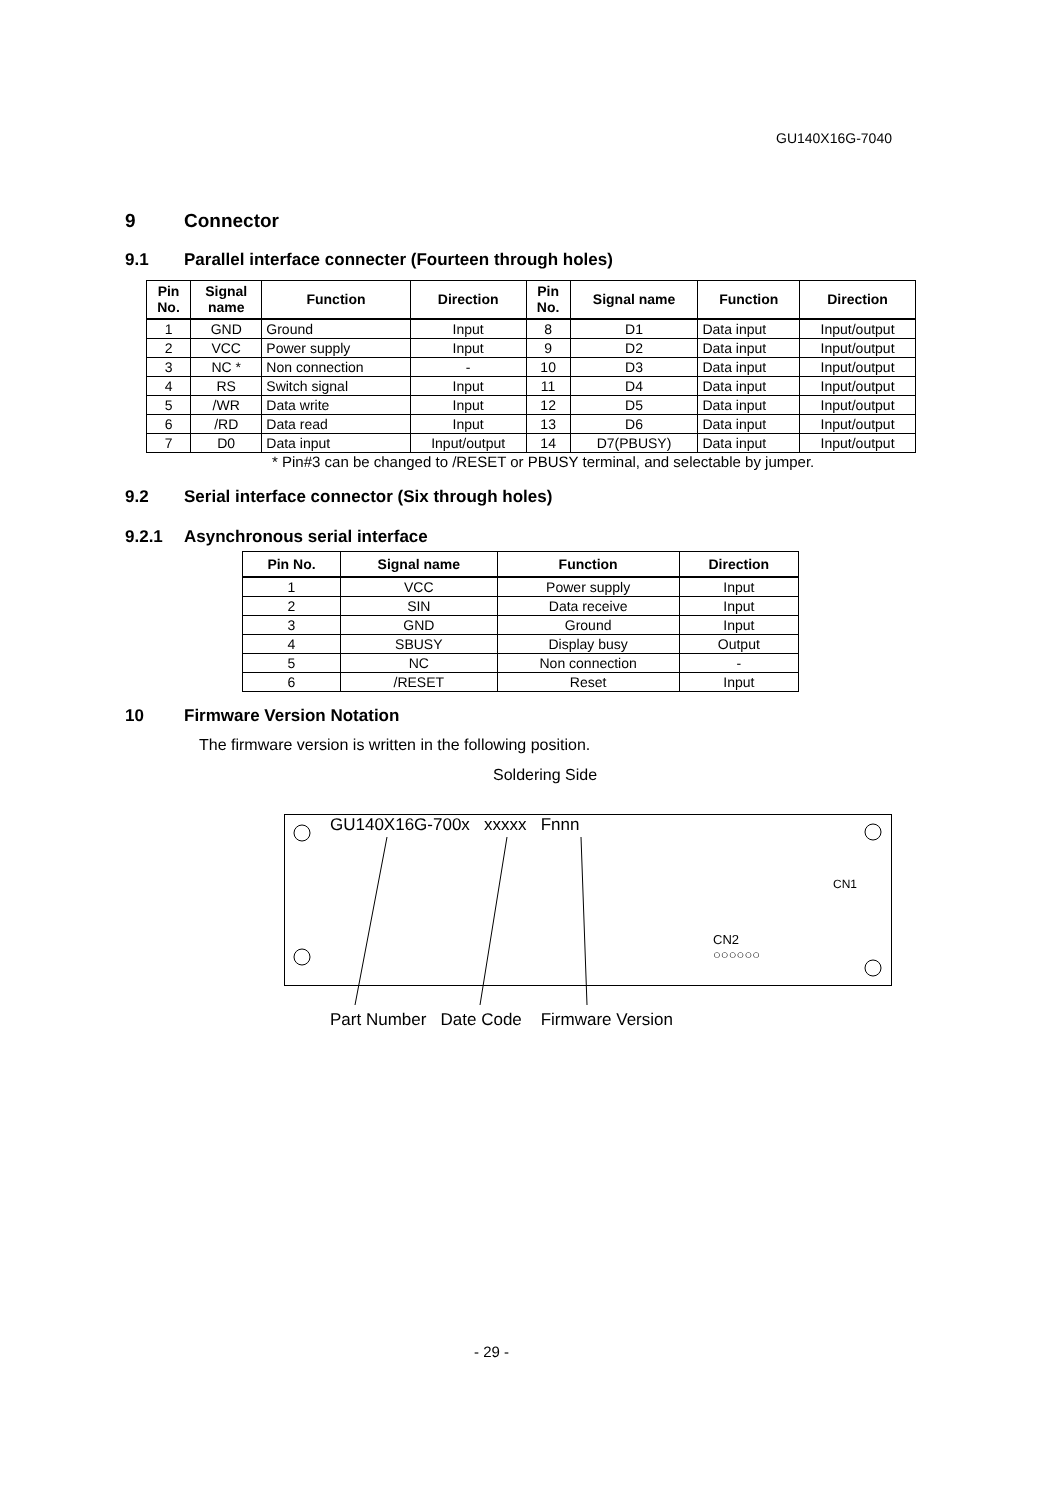GU140X16G-7040
9 Connector
9.1 Parallel interface connecter (Fourteen through holes)
| Pin No. | Signal name | Function | Direction | Pin No. | Signal name | Function | Direction |
| --- | --- | --- | --- | --- | --- | --- | --- |
| 1 | GND | Ground | Input | 8 | D1 | Data input | Input/output |
| 2 | VCC | Power supply | Input | 9 | D2 | Data input | Input/output |
| 3 | NC * | Non connection | - | 10 | D3 | Data input | Input/output |
| 4 | RS | Switch signal | Input | 11 | D4 | Data input | Input/output |
| 5 | /WR | Data write | Input | 12 | D5 | Data input | Input/output |
| 6 | /RD | Data read | Input | 13 | D6 | Data input | Input/output |
| 7 | D0 | Data input | Input/output | 14 | D7(PBUSY) | Data input | Input/output |
* Pin#3 can be changed to /RESET or PBUSY terminal, and selectable by jumper.
9.2 Serial interface connector (Six through holes)
9.2.1 Asynchronous serial interface
| Pin No. | Signal name | Function | Direction |
| --- | --- | --- | --- |
| 1 | VCC | Power supply | Input |
| 2 | SIN | Data receive | Input |
| 3 | GND | Ground | Input |
| 4 | SBUSY | Display busy | Output |
| 5 | NC | Non connection | - |
| 6 | /RESET | Reset | Input |
10 Firmware Version Notation
The firmware version is written in the following position.
Soldering Side
GU140X16G-700x xxxxx Fnnn
CN2
○○○○○○
CN1
Part Number Date Code Firmware Version
- 29 -